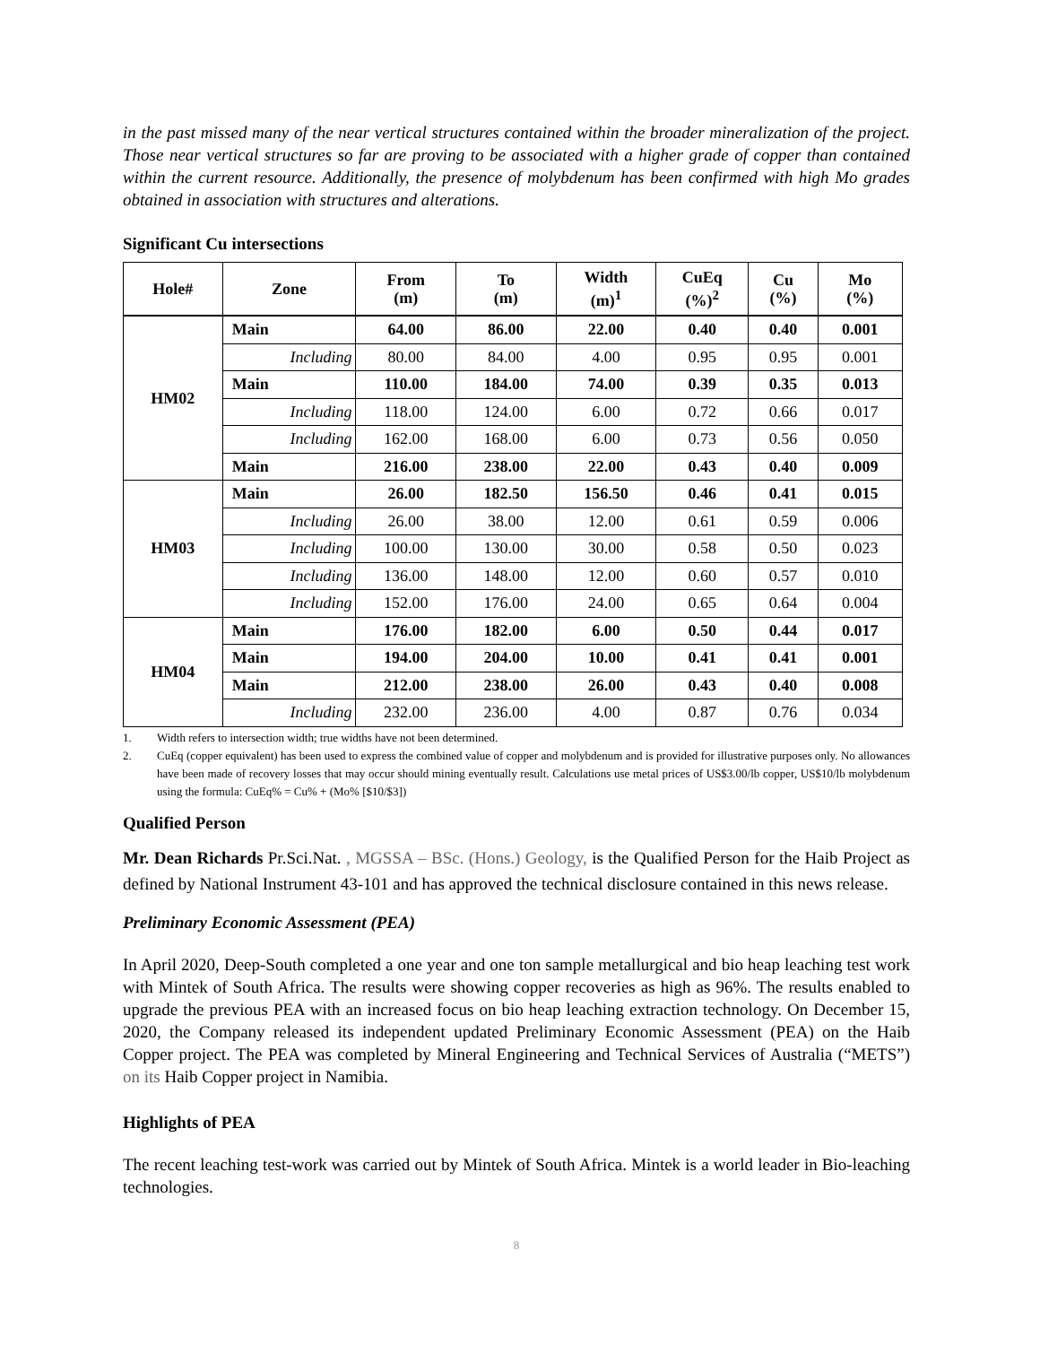in the past missed many of the near vertical structures contained within the broader mineralization of the project. Those near vertical structures so far are proving to be associated with a higher grade of copper than contained within the current resource. Additionally, the presence of molybdenum has been confirmed with high Mo grades obtained in association with structures and alterations.
Significant Cu intersections
| Hole# | Zone | From (m) | To (m) | Width (m)<sup>1</sup> | CuEq (%)<sup>2</sup> | Cu (%) | Mo (%) |
| --- | --- | --- | --- | --- | --- | --- | --- |
| HM02 | Main | 64.00 | 86.00 | 22.00 | 0.40 | 0.40 | 0.001 |
| | Including | 80.00 | 84.00 | 4.00 | 0.95 | 0.95 | 0.001 |
| | Main | 110.00 | 184.00 | 74.00 | 0.39 | 0.35 | 0.013 |
| | Including | 118.00 | 124.00 | 6.00 | 0.72 | 0.66 | 0.017 |
| | Including | 162.00 | 168.00 | 6.00 | 0.73 | 0.56 | 0.050 |
| | Main | 216.00 | 238.00 | 22.00 | 0.43 | 0.40 | 0.009 |
| HM03 | Main | 26.00 | 182.50 | 156.50 | 0.46 | 0.41 | 0.015 |
| | Including | 26.00 | 38.00 | 12.00 | 0.61 | 0.59 | 0.006 |
| | Including | 100.00 | 130.00 | 30.00 | 0.58 | 0.50 | 0.023 |
| | Including | 136.00 | 148.00 | 12.00 | 0.60 | 0.57 | 0.010 |
| | Including | 152.00 | 176.00 | 24.00 | 0.65 | 0.64 | 0.004 |
| HM04 | Main | 176.00 | 182.00 | 6.00 | 0.50 | 0.44 | 0.017 |
| | Main | 194.00 | 204.00 | 10.00 | 0.41 | 0.41 | 0.001 |
| | Main | 212.00 | 238.00 | 26.00 | 0.43 | 0.40 | 0.008 |
| | Including | 232.00 | 236.00 | 4.00 | 0.87 | 0.76 | 0.034 |
1. Width refers to intersection width; true widths have not been determined.
2. CuEq (copper equivalent) has been used to express the combined value of copper and molybdenum and is provided for illustrative purposes only. No allowances have been made of recovery losses that may occur should mining eventually result. Calculations use metal prices of US$3.00/lb copper, US$10/lb molybdenum using the formula: CuEq% = Cu% + (Mo% [$10/$3])
Qualified Person
Mr. Dean Richards Pr.Sci.Nat. , MGSSA – BSc. (Hons.) Geology, is the Qualified Person for the Haib Project as defined by National Instrument 43-101 and has approved the technical disclosure contained in this news release.
Preliminary Economic Assessment (PEA)
In April 2020, Deep-South completed a one year and one ton sample metallurgical and bio heap leaching test work with Mintek of South Africa. The results were showing copper recoveries as high as 96%. The results enabled to upgrade the previous PEA with an increased focus on bio heap leaching extraction technology. On December 15, 2020, the Company released its independent updated Preliminary Economic Assessment (PEA) on the Haib Copper project. The PEA was completed by Mineral Engineering and Technical Services of Australia (“METS”) on its Haib Copper project in Namibia.
Highlights of PEA
The recent leaching test-work was carried out by Mintek of South Africa. Mintek is a world leader in Bio-leaching technologies.
8